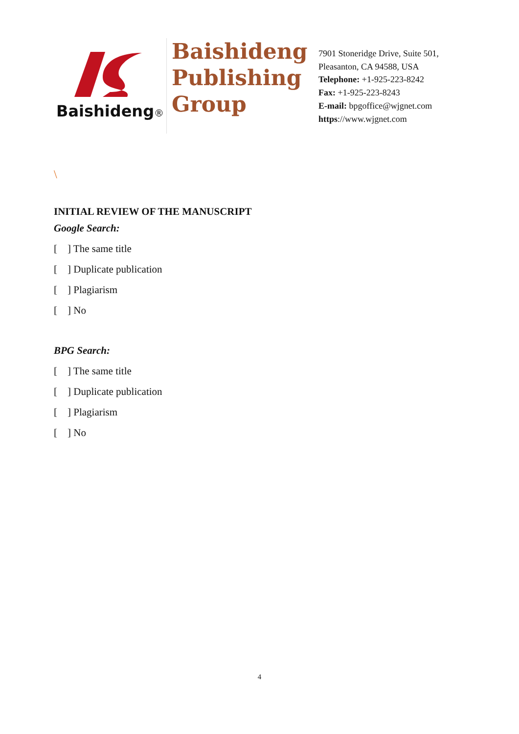Baishideng®
Baishideng
Publishing
Group
7901 Stoneridge Drive, Suite 501,
Pleasanton, CA 94588, USA
Telephone: +1-925-223-8242
Fax: +1-925-223-8243
E-mail: bpgoffice@wjgnet.com
https://www.wjgnet.com
\
INITIAL REVIEW OF THE MANUSCRIPT
Google Search:
[ ] The same title
[ ] Duplicate publication
[ ] Plagiarism
[ ] No
BPG Search:
[ ] The same title
[ ] Duplicate publication
[ ] Plagiarism
[ ] No
4